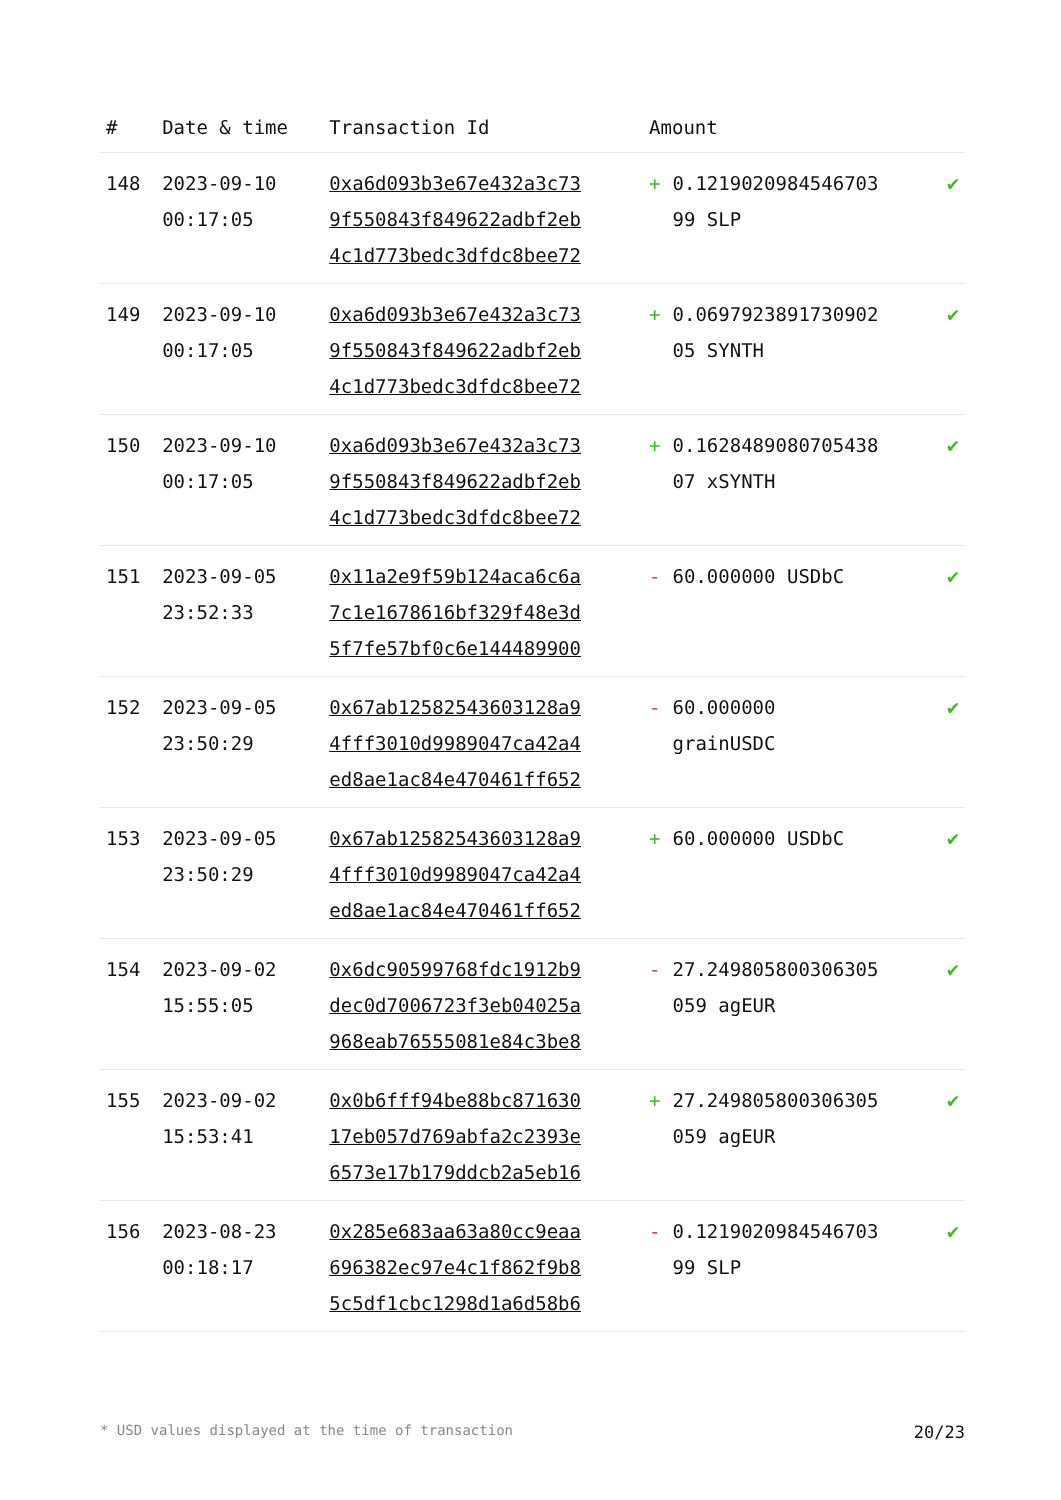| # | Date & time | Transaction Id | Amount | |
| --- | --- | --- | --- | --- |
| 148 | 2023-09-10 00:17:05 | 0xa6d093b3e67e432a3c73 9f550843f849622adbf2eb 4c1d773bedc3dfdc8bee72 | + 0.1219020984546703 99 SLP | ✔ |
| 149 | 2023-09-10 00:17:05 | 0xa6d093b3e67e432a3c73 9f550843f849622adbf2eb 4c1d773bedc3dfdc8bee72 | + 0.0697923891730902 05 SYNTH | ✔ |
| 150 | 2023-09-10 00:17:05 | 0xa6d093b3e67e432a3c73 9f550843f849622adbf2eb 4c1d773bedc3dfdc8bee72 | + 0.1628489080705438 07 xSYNTH | ✔ |
| 151 | 2023-09-05 23:52:33 | 0x11a2e9f59b124aca6c6a 7c1e1678616bf329f48e3d 5f7fe57bf0c6e144489900 | - 60.000000 USDbC | ✔ |
| 152 | 2023-09-05 23:50:29 | 0x67ab12582543603128a9 4fff3010d9989047ca42a4 ed8ae1ac84e470461ff652 | - 60.000000 grainUSDC | ✔ |
| 153 | 2023-09-05 23:50:29 | 0x67ab12582543603128a9 4fff3010d9989047ca42a4 ed8ae1ac84e470461ff652 | + 60.000000 USDbC | ✔ |
| 154 | 2023-09-02 15:55:05 | 0x6dc90599768fdc1912b9 dec0d7006723f3eb04025a 968eab76555081e84c3be8 | - 27.249805800306305 059 agEUR | ✔ |
| 155 | 2023-09-02 15:53:41 | 0x0b6fff94be88bc871630 17eb057d769abfa2c2393e 6573e17b179ddcb2a5eb16 | + 27.249805800306305 059 agEUR | ✔ |
| 156 | 2023-08-23 00:18:17 | 0x285e683aa63a80cc9eaa 696382ec97e4c1f862f9b8 5c5df1cbc1298d1a6d58b6 | - 0.1219020984546703 99 SLP | ✔ |
* USD values displayed at the time of transaction 20/23